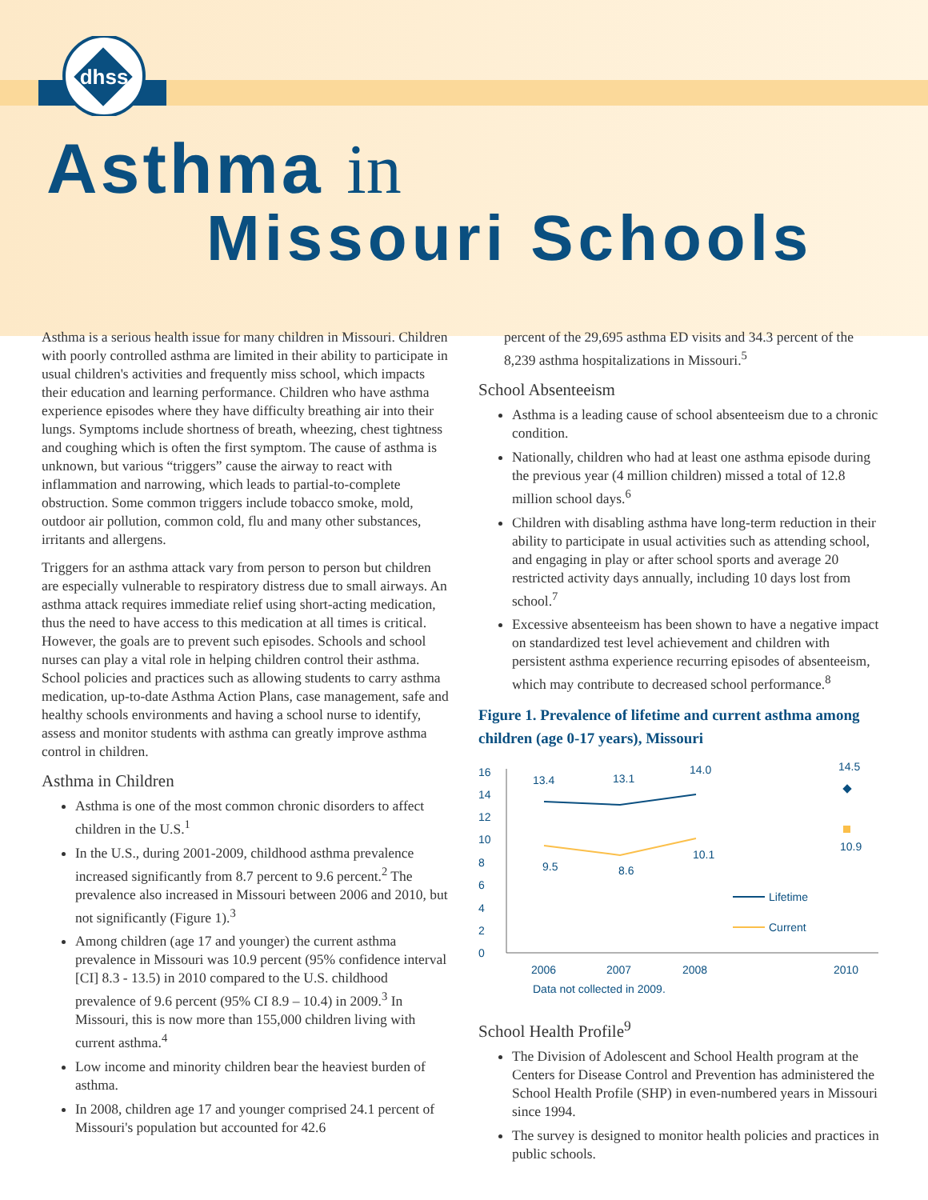dhss
Asthma in
Missouri Schools
Asthma is a serious health issue for many children in Missouri. Children with poorly controlled asthma are limited in their ability to participate in usual children's activities and frequently miss school, which impacts their education and learning performance. Children who have asthma experience episodes where they have difficulty breathing air into their lungs. Symptoms include shortness of breath, wheezing, chest tightness and coughing which is often the first symptom. The cause of asthma is unknown, but various “triggers” cause the airway to react with inflammation and narrowing, which leads to partial-to-complete obstruction. Some common triggers include tobacco smoke, mold, outdoor air pollution, common cold, flu and many other substances, irritants and allergens.
Triggers for an asthma attack vary from person to person but children are especially vulnerable to respiratory distress due to small airways. An asthma attack requires immediate relief using short-acting medication, thus the need to have access to this medication at all times is critical. However, the goals are to prevent such episodes. Schools and school nurses can play a vital role in helping children control their asthma. School policies and practices such as allowing students to carry asthma medication, up-to-date Asthma Action Plans, case management, safe and healthy schools environments and having a school nurse to identify, assess and monitor students with asthma can greatly improve asthma control in children.
Asthma in Children
Asthma is one of the most common chronic disorders to affect children in the U.S.<sup>1</sup>
In the U.S., during 2001-2009, childhood asthma prevalence increased significantly from 8.7 percent to 9.6 percent.<sup>2</sup> The prevalence also increased in Missouri between 2006 and 2010, but not significantly (Figure 1).<sup>3</sup>
Among children (age 17 and younger) the current asthma prevalence in Missouri was 10.9 percent (95% confidence interval [CI] 8.3 - 13.5) in 2010 compared to the U.S. childhood prevalence of 9.6 percent (95% CI 8.9 – 10.4) in 2009.<sup>3</sup> In Missouri, this is now more than 155,000 children living with current asthma.<sup>4</sup>
Low income and minority children bear the heaviest burden of asthma.
In 2008, children age 17 and younger comprised 24.1 percent of Missouri's population but accounted for 42.6
percent of the 29,695 asthma ED visits and 34.3 percent of the 8,239 asthma hospitalizations in Missouri.<sup>5</sup>
School Absenteeism
Asthma is a leading cause of school absenteeism due to a chronic condition.
Nationally, children who had at least one asthma episode during the previous year (4 million children) missed a total of 12.8 million school days.<sup>6</sup>
Children with disabling asthma have long-term reduction in their ability to participate in usual activities such as attending school, and engaging in play or after school sports and average 20 restricted activity days annually, including 10 days lost from school.<sup>7</sup>
Excessive absenteeism has been shown to have a negative impact on standardized test level achievement and children with persistent asthma experience recurring episodes of absenteeism, which may contribute to decreased school performance.<sup>8</sup>
Figure 1. Prevalence of lifetime and current asthma among children (age 0-17 years), Missouri
0
2
4
6
8
10
12
14
16
13.4
13.1
14.0
14.5
9.5
8.6
10.1
10.9
Lifetime
Current
2006
2007
2008
2010
Data not collected in 2009.
School Health Profile<sup>9</sup>
The Division of Adolescent and School Health program at the Centers for Disease Control and Prevention has administered the School Health Profile (SHP) in even-numbered years in Missouri since 1994.
The survey is designed to monitor health policies and practices in public schools.